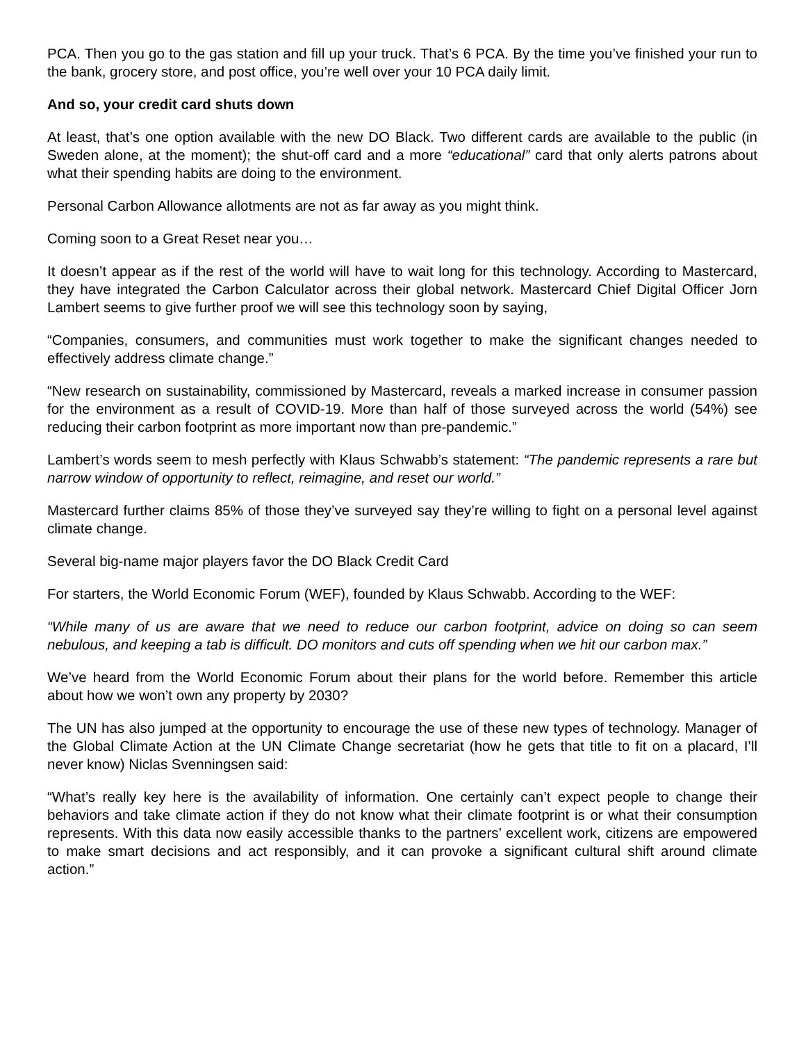PCA. Then you go to the gas station and fill up your truck. That’s 6 PCA. By the time you’ve finished your run to the bank, grocery store, and post office, you’re well over your 10 PCA daily limit.
And so, your credit card shuts down
At least, that’s one option available with the new DO Black. Two different cards are available to the public (in Sweden alone, at the moment); the shut-off card and a more “educational” card that only alerts patrons about what their spending habits are doing to the environment.
Personal Carbon Allowance allotments are not as far away as you might think.
Coming soon to a Great Reset near you…
It doesn’t appear as if the rest of the world will have to wait long for this technology. According to Mastercard, they have integrated the Carbon Calculator across their global network. Mastercard Chief Digital Officer Jorn Lambert seems to give further proof we will see this technology soon by saying,
“Companies, consumers, and communities must work together to make the significant changes needed to effectively address climate change.”
“New research on sustainability, commissioned by Mastercard, reveals a marked increase in consumer passion for the environment as a result of COVID-19. More than half of those surveyed across the world (54%) see reducing their carbon footprint as more important now than pre-pandemic.”
Lambert’s words seem to mesh perfectly with Klaus Schwabb’s statement: “The pandemic represents a rare but narrow window of opportunity to reflect, reimagine, and reset our world.”
Mastercard further claims 85% of those they’ve surveyed say they’re willing to fight on a personal level against climate change.
Several big-name major players favor the DO Black Credit Card
For starters, the World Economic Forum (WEF), founded by Klaus Schwabb. According to the WEF:
“While many of us are aware that we need to reduce our carbon footprint, advice on doing so can seem nebulous, and keeping a tab is difficult. DO monitors and cuts off spending when we hit our carbon max.”
We’ve heard from the World Economic Forum about their plans for the world before. Remember this article about how we won’t own any property by 2030?
The UN has also jumped at the opportunity to encourage the use of these new types of technology. Manager of the Global Climate Action at the UN Climate Change secretariat (how he gets that title to fit on a placard, I’ll never know) Niclas Svenningsen said:
“What’s really key here is the availability of information. One certainly can’t expect people to change their behaviors and take climate action if they do not know what their climate footprint is or what their consumption represents. With this data now easily accessible thanks to the partners’ excellent work, citizens are empowered to make smart decisions and act responsibly, and it can provoke a significant cultural shift around climate action.”